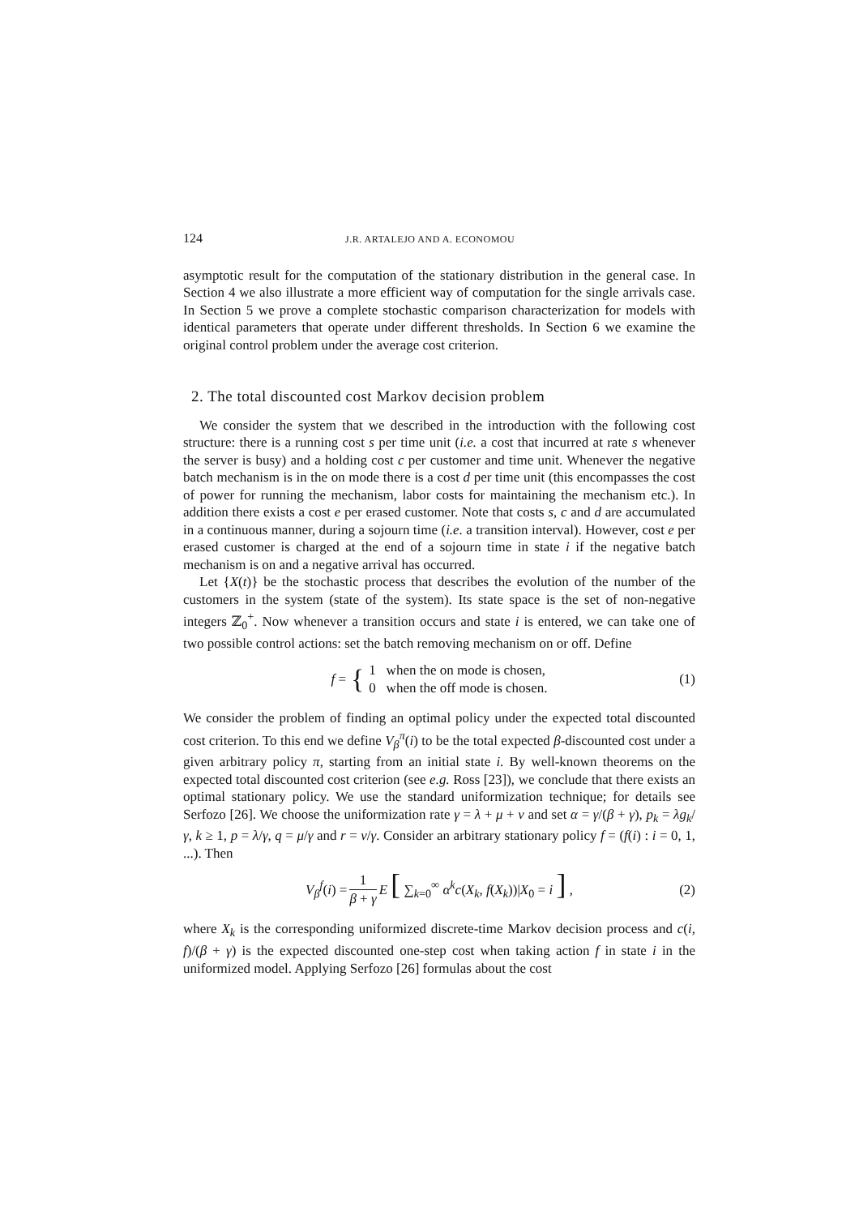124 J.R. ARTALEJO AND A. ECONOMOU
asymptotic result for the computation of the stationary distribution in the general case. In Section 4 we also illustrate a more efficient way of computation for the single arrivals case. In Section 5 we prove a complete stochastic comparison characterization for models with identical parameters that operate under different thresholds. In Section 6 we examine the original control problem under the average cost criterion.
2. The total discounted cost Markov decision problem
We consider the system that we described in the introduction with the following cost structure: there is a running cost s per time unit (i.e. a cost that incurred at rate s whenever the server is busy) and a holding cost c per customer and time unit. Whenever the negative batch mechanism is in the on mode there is a cost d per time unit (this encompasses the cost of power for running the mechanism, labor costs for maintaining the mechanism etc.). In addition there exists a cost e per erased customer. Note that costs s, c and d are accumulated in a continuous manner, during a sojourn time (i.e. a transition interval). However, cost e per erased customer is charged at the end of a sojourn time in state i if the negative batch mechanism is on and a negative arrival has occurred.
Let {X(t)} be the stochastic process that describes the evolution of the number of the customers in the system (state of the system). Its state space is the set of non-negative integers ℤ<sub>0</sub><sup>+</sup>. Now whenever a transition occurs and state i is entered, we can take one of two possible control actions: set the batch removing mechanism on or off. Define
f = { 1 when the on mode is chosen,
0 when the off mode is chosen. (1)
We consider the problem of finding an optimal policy under the expected total discounted cost criterion. To this end we define V<sub>β</sub><sup>π</sup>(i) to be the total expected β-discounted cost under a given arbitrary policy π, starting from an initial state i. By well-known theorems on the expected total discounted cost criterion (see e.g. Ross [23]), we conclude that there exists an optimal stationary policy. We use the standard uniformization technique; for details see Serfozo [26]. We choose the uniformization rate γ = λ + μ + ν and set α = γ/(β + γ), p<sub>k</sub> = λg<sub>k</sub>/γ, k ≥ 1, p = λ/γ, q = μ/γ and r = ν/γ. Consider an arbitrary stationary policy f = (f(i) : i = 0, 1, ...). Then
V<sub>β</sub><sup>f</sup>(i) = 1 β + γ E [ ∑<sub>k=0</sub><sup>∞</sup> α<sup>k</sup>c(X<sub>k</sub>, f(X<sub>k</sub>))|X<sub>0</sub> = i ] , (2)
where X<sub>k</sub> is the corresponding uniformized discrete-time Markov decision process and c(i, f)/(β + γ) is the expected discounted one-step cost when taking action f in state i in the uniformized model. Applying Serfozo [26] formulas about the cost